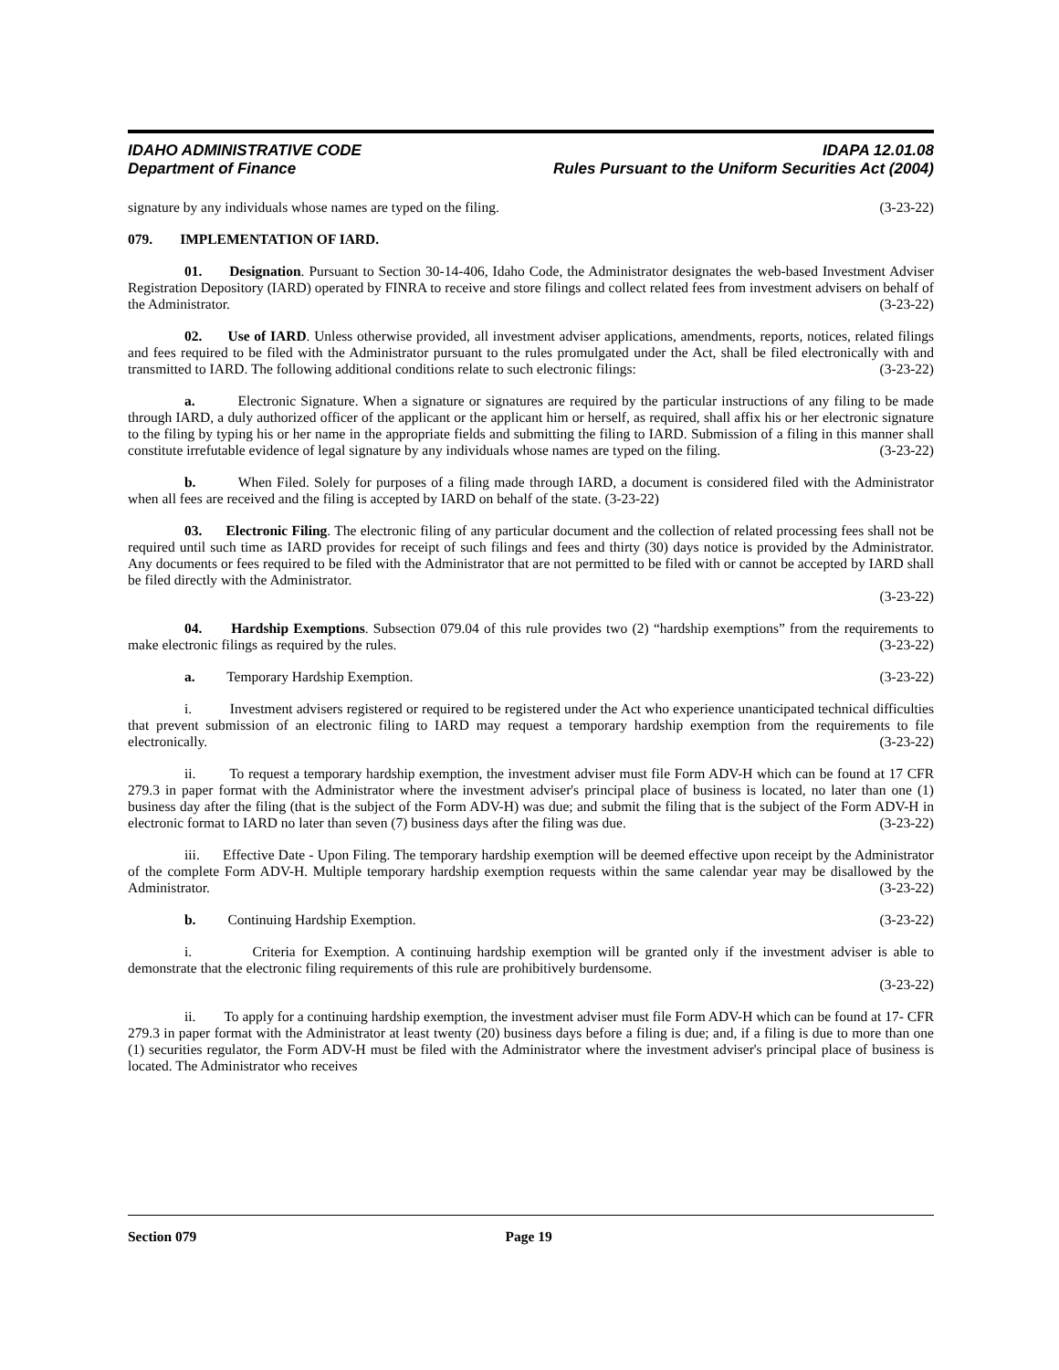IDAHO ADMINISTRATIVE CODE IDAPA 12.01.08
Department of Finance Rules Pursuant to the Uniform Securities Act (2004)
signature by any individuals whose names are typed on the filing. (3-23-22)
079. IMPLEMENTATION OF IARD.
01. Designation. Pursuant to Section 30-14-406, Idaho Code, the Administrator designates the web-based Investment Adviser Registration Depository (IARD) operated by FINRA to receive and store filings and collect related fees from investment advisers on behalf of the Administrator. (3-23-22)
02. Use of IARD. Unless otherwise provided, all investment adviser applications, amendments, reports, notices, related filings and fees required to be filed with the Administrator pursuant to the rules promulgated under the Act, shall be filed electronically with and transmitted to IARD. The following additional conditions relate to such electronic filings: (3-23-22)
a. Electronic Signature. When a signature or signatures are required by the particular instructions of any filing to be made through IARD, a duly authorized officer of the applicant or the applicant him or herself, as required, shall affix his or her electronic signature to the filing by typing his or her name in the appropriate fields and submitting the filing to IARD. Submission of a filing in this manner shall constitute irrefutable evidence of legal signature by any individuals whose names are typed on the filing. (3-23-22)
b. When Filed. Solely for purposes of a filing made through IARD, a document is considered filed with the Administrator when all fees are received and the filing is accepted by IARD on behalf of the state. (3-23-22)
03. Electronic Filing. The electronic filing of any particular document and the collection of related processing fees shall not be required until such time as IARD provides for receipt of such filings and fees and thirty (30) days notice is provided by the Administrator. Any documents or fees required to be filed with the Administrator that are not permitted to be filed with or cannot be accepted by IARD shall be filed directly with the Administrator.
(3-23-22)
04. Hardship Exemptions. Subsection 079.04 of this rule provides two (2) “hardship exemptions” from the requirements to make electronic filings as required by the rules. (3-23-22)
a. Temporary Hardship Exemption. (3-23-22)
i. Investment advisers registered or required to be registered under the Act who experience unanticipated technical difficulties that prevent submission of an electronic filing to IARD may request a temporary hardship exemption from the requirements to file electronically. (3-23-22)
ii. To request a temporary hardship exemption, the investment adviser must file Form ADV-H which can be found at 17 CFR 279.3 in paper format with the Administrator where the investment adviser's principal place of business is located, no later than one (1) business day after the filing (that is the subject of the Form ADV-H) was due; and submit the filing that is the subject of the Form ADV-H in electronic format to IARD no later than seven (7) business days after the filing was due. (3-23-22)
iii. Effective Date - Upon Filing. The temporary hardship exemption will be deemed effective upon receipt by the Administrator of the complete Form ADV-H. Multiple temporary hardship exemption requests within the same calendar year may be disallowed by the Administrator. (3-23-22)
b. Continuing Hardship Exemption. (3-23-22)
i. Criteria for Exemption. A continuing hardship exemption will be granted only if the investment adviser is able to demonstrate that the electronic filing requirements of this rule are prohibitively burdensome.
(3-23-22)
ii. To apply for a continuing hardship exemption, the investment adviser must file Form ADV-H which can be found at 17- CFR 279.3 in paper format with the Administrator at least twenty (20) business days before a filing is due; and, if a filing is due to more than one (1) securities regulator, the Form ADV-H must be filed with the Administrator where the investment adviser's principal place of business is located. The Administrator who receives
Section 079 Page 19